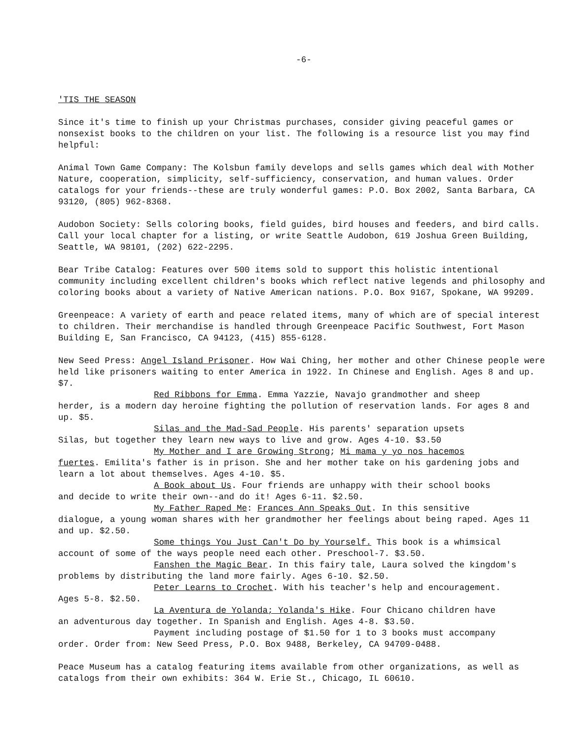-6-
'TIS THE SEASON
Since it's time to finish up your Christmas purchases, consider giving peaceful games or nonsexist books to the children on your list. The following is a resource list you may find helpful:
Animal Town Game Company: The Kolsbun family develops and sells games which deal with Mother Nature, cooperation, simplicity, self-sufficiency, conservation, and human values. Order catalogs for your friends--these are truly wonderful games: P.O. Box 2002, Santa Barbara, CA 93120, (805) 962-8368.
Audobon Society: Sells coloring books, field guides, bird houses and feeders, and bird calls. Call your local chapter for a listing, or write Seattle Audobon, 619 Joshua Green Building, Seattle, WA 98101, (202) 622-2295.
Bear Tribe Catalog: Features over 500 items sold to support this holistic intentional community including excellent children's books which reflect native legends and philosophy and coloring books about a variety of Native American nations. P.O. Box 9167, Spokane, WA 99209.
Greenpeace: A variety of earth and peace related items, many of which are of special interest to children. Their merchandise is handled through Greenpeace Pacific Southwest, Fort Mason Building E, San Francisco, CA 94123, (415) 855-6128.
New Seed Press: Angel Island Prisoner. How Wai Ching, her mother and other Chinese people were held like prisoners waiting to enter America in 1922. In Chinese and English. Ages 8 and up. $7.
Red Ribbons for Emma. Emma Yazzie, Navajo grandmother and sheep
herder, is a modern day heroine fighting the pollution of reservation lands. For ages 8 and up. $5.
Silas and the Mad-Sad People. His parents' separation upsets
Silas, but together they learn new ways to live and grow. Ages 4-10. $3.50
My Mother and I are Growing Strong; Mi mama y yo nos hacemos
fuertes. Emilita's father is in prison. She and her mother take on his gardening jobs and learn a lot about themselves. Ages 4-10. $5.
A Book about Us. Four friends are unhappy with their school books
and decide to write their own--and do it! Ages 6-11. $2.50.
My Father Raped Me: Frances Ann Speaks Out. In this sensitive
dialogue, a young woman shares with her grandmother her feelings about being raped. Ages 11 and up. $2.50.
Some things You Just Can't Do by Yourself. This book is a whimsical
account of some of the ways people need each other. Preschool-7. $3.50.
Fanshen the Magic Bear. In this fairy tale, Laura solved the kingdom's
problems by distributing the land more fairly. Ages 6-10. $2.50.
Peter Learns to Crochet. With his teacher's help and encouragement.
Ages 5-8. $2.50.
La Aventura de Yolanda; Yolanda's Hike. Four Chicano children have
an adventurous day together. In Spanish and English. Ages 4-8. $3.50.
Payment including postage of $1.50 for 1 to 3 books must accompany
order. Order from: New Seed Press, P.O. Box 9488, Berkeley, CA 94709-0488.
Peace Museum has a catalog featuring items available from other organizations, as well as catalogs from their own exhibits: 364 W. Erie St., Chicago, IL 60610.